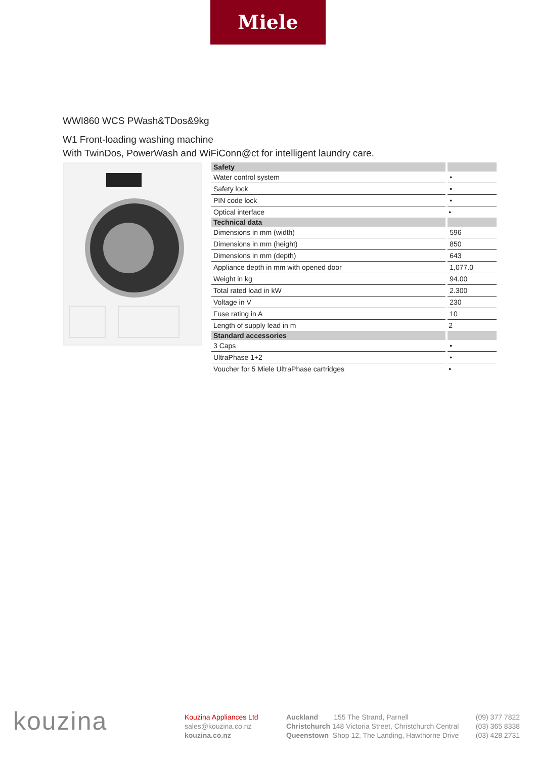Miele
WWI860 WCS PWash&TDos&9kg
W1 Front-loading washing machine
With TwinDos, PowerWash and WiFiConn@ct for intelligent laundry care.
| Safety | |
| --- | --- |
| Water control system | • |
| Safety lock | • |
| PIN code lock | • |
| Optical interface | • |
| Technical data | |
| Dimensions in mm (width) | 596 |
| Dimensions in mm (height) | 850 |
| Dimensions in mm (depth) | 643 |
| Appliance depth in mm with opened door | 1,077.0 |
| Weight in kg | 94.00 |
| Total rated load in kW | 2.300 |
| Voltage in V | 230 |
| Fuse rating in A | 10 |
| Length of supply lead in m | 2 |
| Standard accessories | |
| 3 Caps | • |
| UltraPhase 1+2 | • |
| Voucher for 5 Miele UltraPhase cartridges | • |
kouzina
Kouzina Appliances Ltd
sales@kouzina.co.nz
kouzina.co.nz
Auckland 155 The Strand, Parnell (09) 377 7822
Christchurch 148 Victoria Street, Christchurch Central (03) 365 8338
Queenstown Shop 12, The Landing, Hawthorne Drive (03) 428 2731